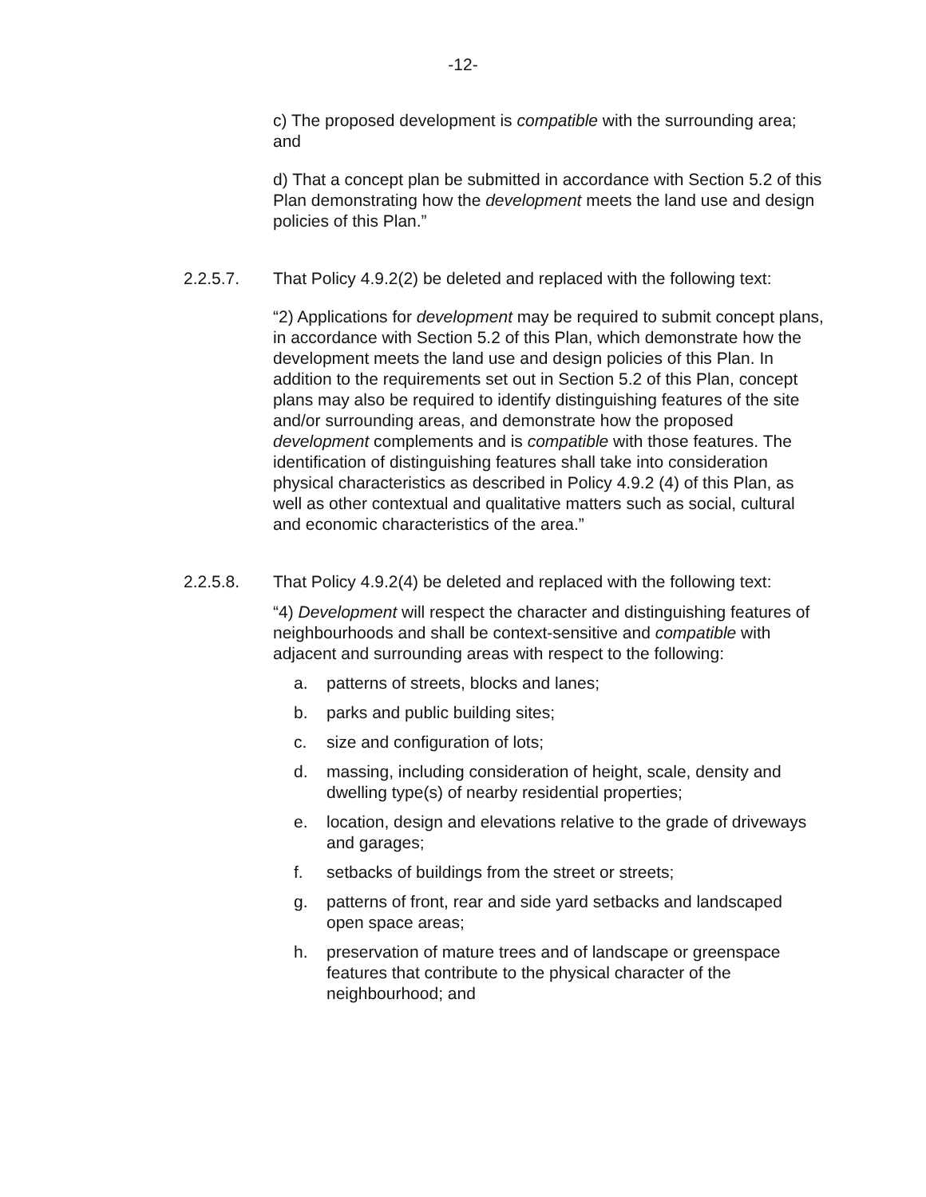-12-
c) The proposed development is compatible with the surrounding area; and
d) That a concept plan be submitted in accordance with Section 5.2 of this Plan demonstrating how the development meets the land use and design policies of this Plan.”
2.2.5.7. That Policy 4.9.2(2) be deleted and replaced with the following text:
“2) Applications for development may be required to submit concept plans, in accordance with Section 5.2 of this Plan, which demonstrate how the development meets the land use and design policies of this Plan. In addition to the requirements set out in Section 5.2 of this Plan, concept plans may also be required to identify distinguishing features of the site and/or surrounding areas, and demonstrate how the proposed development complements and is compatible with those features. The identification of distinguishing features shall take into consideration physical characteristics as described in Policy 4.9.2 (4) of this Plan, as well as other contextual and qualitative matters such as social, cultural and economic characteristics of the area.”
2.2.5.8. That Policy 4.9.2(4) be deleted and replaced with the following text:
“4) Development will respect the character and distinguishing features of neighbourhoods and shall be context-sensitive and compatible with adjacent and surrounding areas with respect to the following:
a. patterns of streets, blocks and lanes;
b. parks and public building sites;
c. size and configuration of lots;
d. massing, including consideration of height, scale, density and dwelling type(s) of nearby residential properties;
e. location, design and elevations relative to the grade of driveways and garages;
f. setbacks of buildings from the street or streets;
g. patterns of front, rear and side yard setbacks and landscaped open space areas;
h. preservation of mature trees and of landscape or greenspace features that contribute to the physical character of the neighbourhood; and